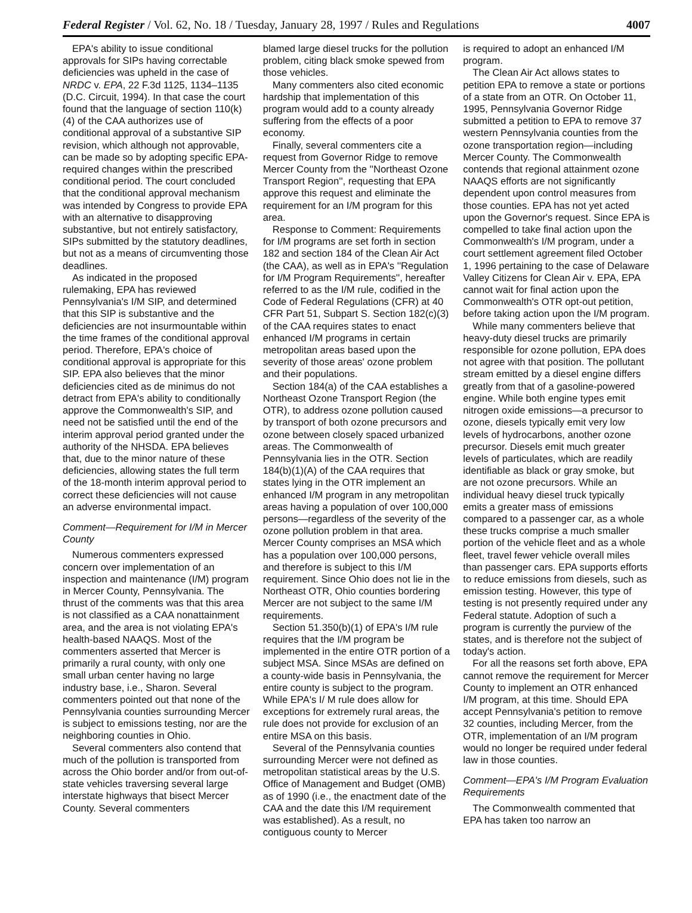Federal Register / Vol. 62, No. 18 / Tuesday, January 28, 1997 / Rules and Regulations 4007
EPA's ability to issue conditional approvals for SIPs having correctable deficiencies was upheld in the case of NRDC v. EPA, 22 F.3d 1125, 1134–1135 (D.C. Circuit, 1994). In that case the court found that the language of section 110(k)(4) of the CAA authorizes use of conditional approval of a substantive SIP revision, which although not approvable, can be made so by adopting specific EPA-required changes within the prescribed conditional period. The court concluded that the conditional approval mechanism was intended by Congress to provide EPA with an alternative to disapproving substantive, but not entirely satisfactory, SIPs submitted by the statutory deadlines, but not as a means of circumventing those deadlines.
As indicated in the proposed rulemaking, EPA has reviewed Pennsylvania's I/M SIP, and determined that this SIP is substantive and the deficiencies are not insurmountable within the time frames of the conditional approval period. Therefore, EPA's choice of conditional approval is appropriate for this SIP. EPA also believes that the minor deficiencies cited as de minimus do not detract from EPA's ability to conditionally approve the Commonwealth's SIP, and need not be satisfied until the end of the interim approval period granted under the authority of the NHSDA. EPA believes that, due to the minor nature of these deficiencies, allowing states the full term of the 18-month interim approval period to correct these deficiencies will not cause an adverse environmental impact.
Comment—Requirement for I/M in Mercer County
Numerous commenters expressed concern over implementation of an inspection and maintenance (I/M) program in Mercer County, Pennsylvania. The thrust of the comments was that this area is not classified as a CAA nonattainment area, and the area is not violating EPA's health-based NAAQS. Most of the commenters asserted that Mercer is primarily a rural county, with only one small urban center having no large industry base, i.e., Sharon. Several commenters pointed out that none of the Pennsylvania counties surrounding Mercer is subject to emissions testing, nor are the neighboring counties in Ohio.
Several commenters also contend that much of the pollution is transported from across the Ohio border and/or from out-of-state vehicles traversing several large interstate highways that bisect Mercer County. Several commenters
blamed large diesel trucks for the pollution problem, citing black smoke spewed from those vehicles.
Many commenters also cited economic hardship that implementation of this program would add to a county already suffering from the effects of a poor economy.
Finally, several commenters cite a request from Governor Ridge to remove Mercer County from the ''Northeast Ozone Transport Region'', requesting that EPA approve this request and eliminate the requirement for an I/M program for this area.
Response to Comment: Requirements for I/M programs are set forth in section 182 and section 184 of the Clean Air Act (the CAA), as well as in EPA's ''Regulation for I/M Program Requirements'', hereafter referred to as the I/M rule, codified in the Code of Federal Regulations (CFR) at 40 CFR Part 51, Subpart S. Section 182(c)(3) of the CAA requires states to enact enhanced I/M programs in certain metropolitan areas based upon the severity of those areas' ozone problem and their populations.
Section 184(a) of the CAA establishes a Northeast Ozone Transport Region (the OTR), to address ozone pollution caused by transport of both ozone precursors and ozone between closely spaced urbanized areas. The Commonwealth of Pennsylvania lies in the OTR. Section 184(b)(1)(A) of the CAA requires that states lying in the OTR implement an enhanced I/M program in any metropolitan areas having a population of over 100,000 persons—regardless of the severity of the ozone pollution problem in that area. Mercer County comprises an MSA which has a population over 100,000 persons, and therefore is subject to this I/M requirement. Since Ohio does not lie in the Northeast OTR, Ohio counties bordering Mercer are not subject to the same I/M requirements.
Section 51.350(b)(1) of EPA's I/M rule requires that the I/M program be implemented in the entire OTR portion of a subject MSA. Since MSAs are defined on a county-wide basis in Pennsylvania, the entire county is subject to the program. While EPA's I/ M rule does allow for exceptions for extremely rural areas, the rule does not provide for exclusion of an entire MSA on this basis.
Several of the Pennsylvania counties surrounding Mercer were not defined as metropolitan statistical areas by the U.S. Office of Management and Budget (OMB) as of 1990 (i.e., the enactment date of the CAA and the date this I/M requirement was established). As a result, no contiguous county to Mercer
is required to adopt an enhanced I/M program.
The Clean Air Act allows states to petition EPA to remove a state or portions of a state from an OTR. On October 11, 1995, Pennsylvania Governor Ridge submitted a petition to EPA to remove 37 western Pennsylvania counties from the ozone transportation region—including Mercer County. The Commonwealth contends that regional attainment ozone NAAQS efforts are not significantly dependent upon control measures from those counties. EPA has not yet acted upon the Governor's request. Since EPA is compelled to take final action upon the Commonwealth's I/M program, under a court settlement agreement filed October 1, 1996 pertaining to the case of Delaware Valley Citizens for Clean Air v. EPA, EPA cannot wait for final action upon the Commonwealth's OTR opt-out petition, before taking action upon the I/M program.
While many commenters believe that heavy-duty diesel trucks are primarily responsible for ozone pollution, EPA does not agree with that position. The pollutant stream emitted by a diesel engine differs greatly from that of a gasoline-powered engine. While both engine types emit nitrogen oxide emissions—a precursor to ozone, diesels typically emit very low levels of hydrocarbons, another ozone precursor. Diesels emit much greater levels of particulates, which are readily identifiable as black or gray smoke, but are not ozone precursors. While an individual heavy diesel truck typically emits a greater mass of emissions compared to a passenger car, as a whole these trucks comprise a much smaller portion of the vehicle fleet and as a whole fleet, travel fewer vehicle overall miles than passenger cars. EPA supports efforts to reduce emissions from diesels, such as emission testing. However, this type of testing is not presently required under any Federal statute. Adoption of such a program is currently the purview of the states, and is therefore not the subject of today's action.
For all the reasons set forth above, EPA cannot remove the requirement for Mercer County to implement an OTR enhanced I/M program, at this time. Should EPA accept Pennsylvania's petition to remove 32 counties, including Mercer, from the OTR, implementation of an I/M program would no longer be required under federal law in those counties.
Comment—EPA's I/M Program Evaluation Requirements
The Commonwealth commented that EPA has taken too narrow an